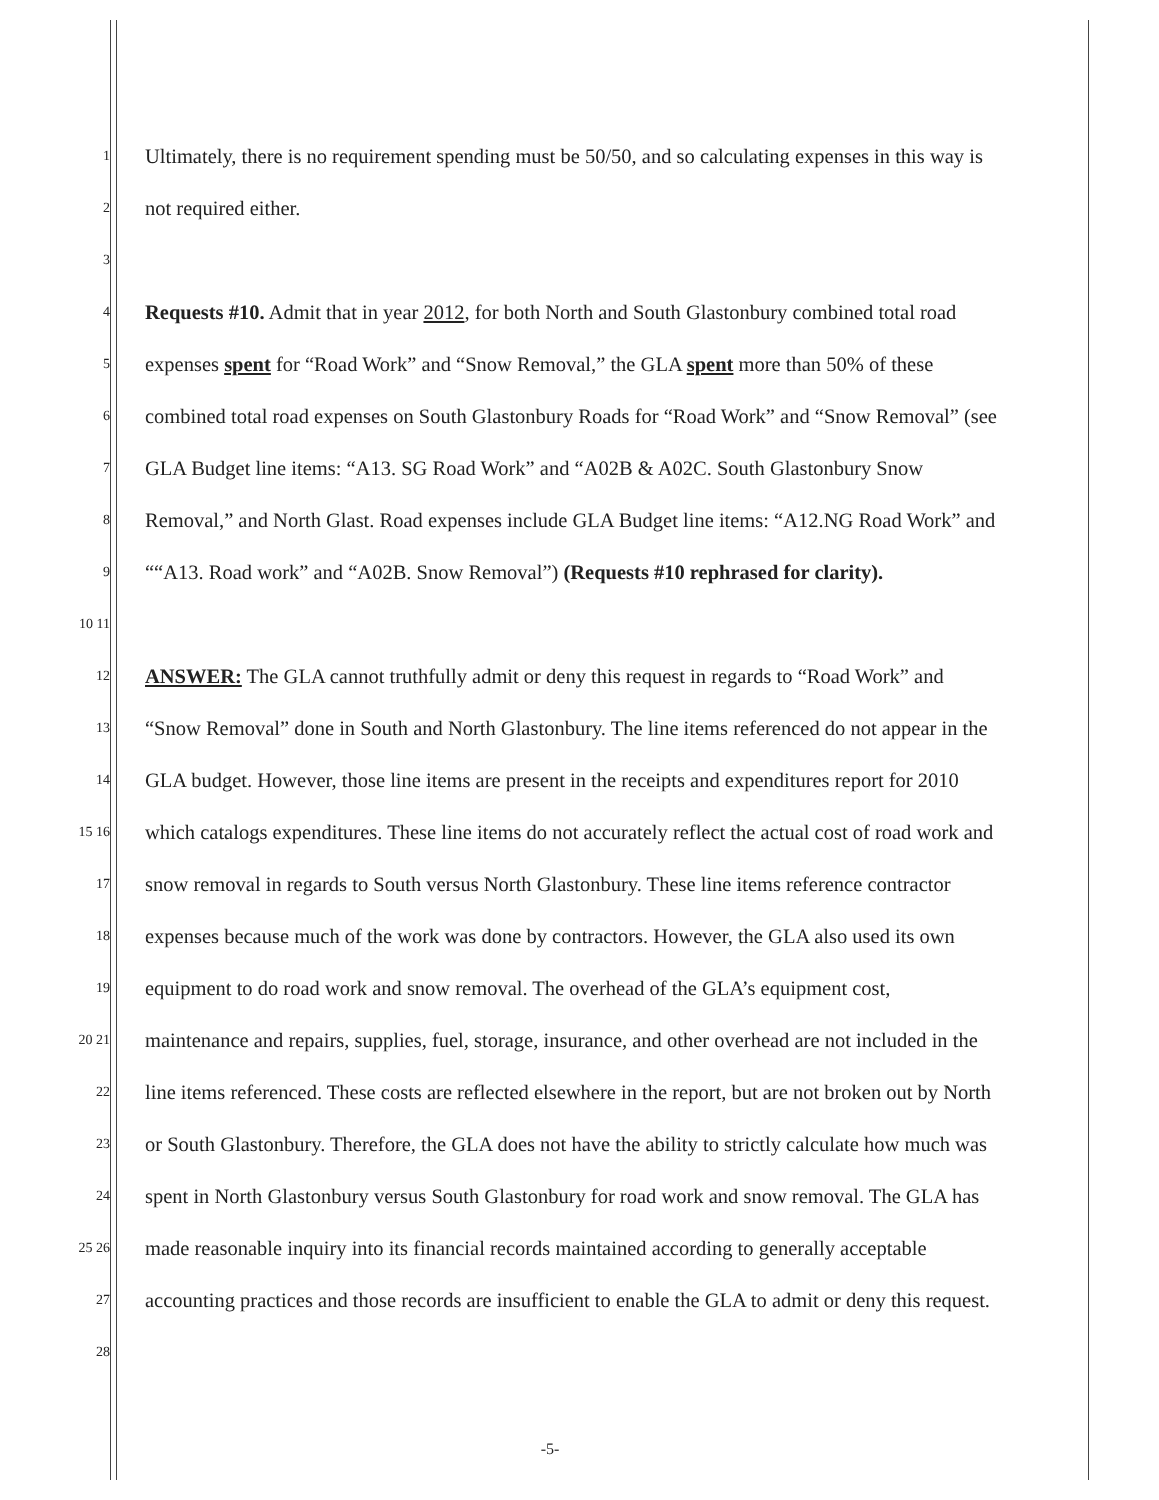1 Ultimately, there is no requirement spending must be 50/50, and so calculating expenses in this way is
2 not required either.
3
4 Requests #10. Admit that in year 2012, for both North and South Glastonbury combined total road
5 expenses spent for “Road Work” and “Snow Removal,” the GLA spent more than 50% of these
6 combined total road expenses on South Glastonbury Roads for “Road Work” and “Snow Removal” (see
7 GLA Budget line items: “A13. SG Road Work” and “A02B & A02C. South Glastonbury Snow
8 Removal,” and North Glast. Road expenses include GLA Budget line items: “A12.NG Road Work” and
9 ““A13. Road work” and “A02B. Snow Removal”) (Requests #10 rephrased for clarity).
10 11
12 ANSWER: The GLA cannot truthfully admit or deny this request in regards to “Road Work” and
13 “Snow Removal” done in South and North Glastonbury. The line items referenced do not appear in the
14 GLA budget. However, those line items are present in the receipts and expenditures report for 2010
15 16 which catalogs expenditures. These line items do not accurately reflect the actual cost of road work and
17 snow removal in regards to South versus North Glastonbury. These line items reference contractor
18 expenses because much of the work was done by contractors. However, the GLA also used its own
19 equipment to do road work and snow removal. The overhead of the GLA’s equipment cost,
20 21 maintenance and repairs, supplies, fuel, storage, insurance, and other overhead are not included in the
22 line items referenced. These costs are reflected elsewhere in the report, but are not broken out by North
23 or South Glastonbury. Therefore, the GLA does not have the ability to strictly calculate how much was
24 spent in North Glastonbury versus South Glastonbury for road work and snow removal. The GLA has
25 26 made reasonable inquiry into its financial records maintained according to generally acceptable
27 accounting practices and those records are insufficient to enable the GLA to admit or deny this request.
28
-5-